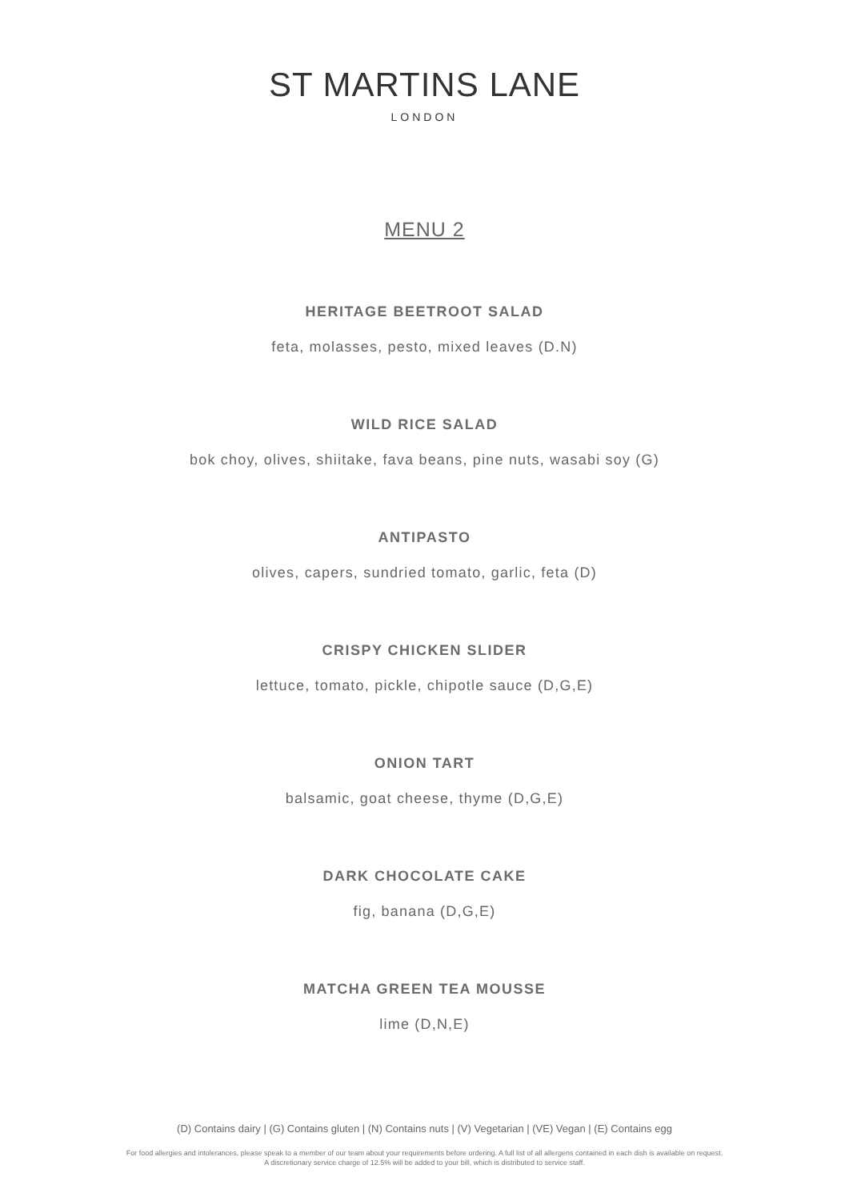ST MARTINS LANE
LONDON
MENU 2
HERITAGE BEETROOT SALAD
feta, molasses, pesto, mixed leaves (D.N)
WILD RICE SALAD
bok choy, olives, shiitake, fava beans, pine nuts, wasabi soy (G)
ANTIPASTO
olives, capers, sundried tomato, garlic, feta (D)
CRISPY CHICKEN SLIDER
lettuce, tomato, pickle, chipotle sauce (D,G,E)
ONION TART
balsamic, goat cheese, thyme (D,G,E)
DARK CHOCOLATE CAKE
fig, banana (D,G,E)
MATCHA GREEN TEA MOUSSE
lime (D,N,E)
(D) Contains dairy | (G) Contains gluten | (N) Contains nuts | (V) Vegetarian | (VE) Vegan | (E) Contains egg
For food allergies and intolerances, please speak to a member of our team about your requirements before ordering. A full list of all allergens contained in each dish is available on request.
A discretionary service charge of 12.5% will be added to your bill, which is distributed to service staff.